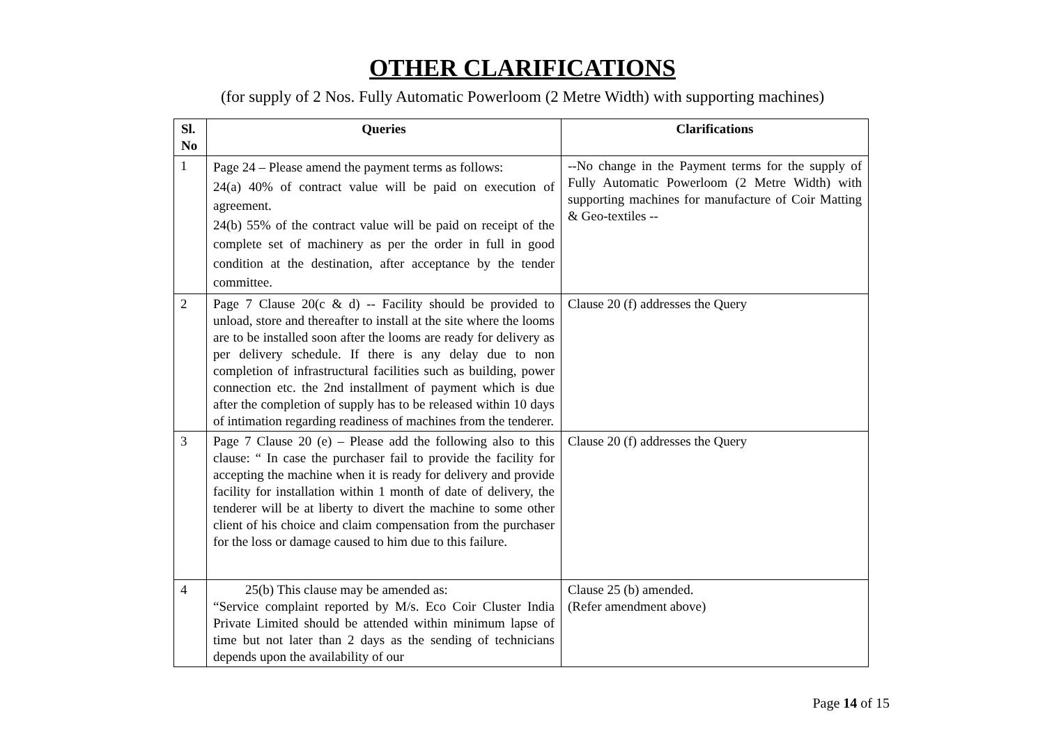OTHER CLARIFICATIONS
(for supply of 2 Nos. Fully Automatic Powerloom (2 Metre Width) with supporting machines)
| Sl. No | Queries | Clarifications |
| --- | --- | --- |
| 1 | Page 24 – Please amend the payment terms as follows: 24(a) 40% of contract value will be paid on execution of agreement. 24(b) 55% of the contract value will be paid on receipt of the complete set of machinery as per the order in full in good condition at the destination, after acceptance by the tender committee. | --No change in the Payment terms for the supply of Fully Automatic Powerloom (2 Metre Width) with supporting machines for manufacture of Coir Matting & Geo-textiles -- |
| 2 | Page 7 Clause 20(c & d) -- Facility should be provided to unload, store and thereafter to install at the site where the looms are to be installed soon after the looms are ready for delivery as per delivery schedule. If there is any delay due to non completion of infrastructural facilities such as building, power connection etc. the 2nd installment of payment which is due after the completion of supply has to be released within 10 days of intimation regarding readiness of machines from the tenderer. | Clause 20 (f) addresses the Query |
| 3 | Page 7 Clause 20 (e) – Please add the following also to this clause: “ In case the purchaser fail to provide the facility for accepting the machine when it is ready for delivery and provide facility for installation within 1 month of date of delivery, the tenderer will be at liberty to divert the machine to some other client of his choice and claim compensation from the purchaser for the loss or damage caused to him due to this failure. | Clause 20 (f) addresses the Query |
| 4 | 25(b) This clause may be amended as: “Service complaint reported by M/s. Eco Coir Cluster India Private Limited should be attended within minimum lapse of time but not later than 2 days as the sending of technicians depends upon the availability of our | Clause 25 (b) amended. (Refer amendment above) |
Page 14 of 15